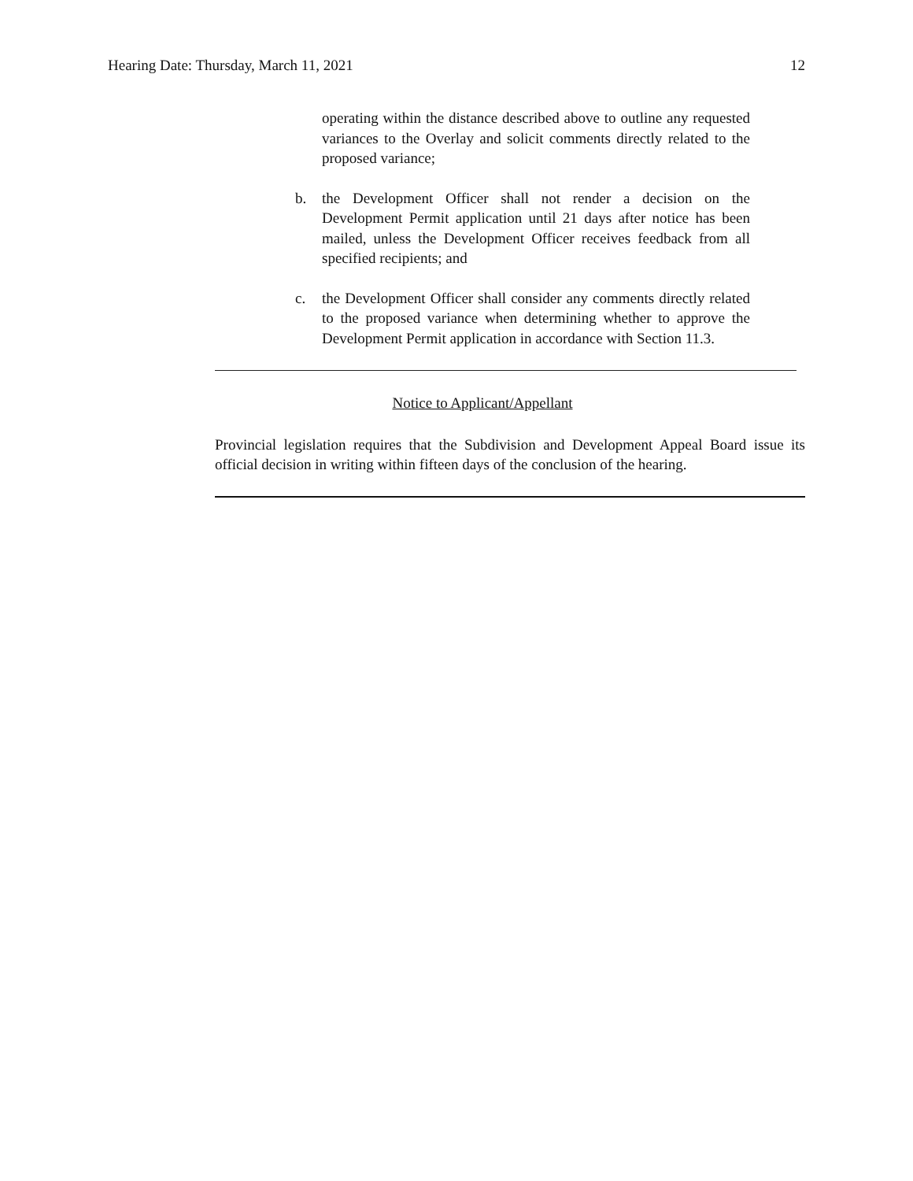Hearing Date: Thursday, March 11, 2021 12
operating within the distance described above to outline any requested variances to the Overlay and solicit comments directly related to the proposed variance;
b. the Development Officer shall not render a decision on the Development Permit application until 21 days after notice has been mailed, unless the Development Officer receives feedback from all specified recipients; and
c. the Development Officer shall consider any comments directly related to the proposed variance when determining whether to approve the Development Permit application in accordance with Section 11.3.
Notice to Applicant/Appellant
Provincial legislation requires that the Subdivision and Development Appeal Board issue its official decision in writing within fifteen days of the conclusion of the hearing.